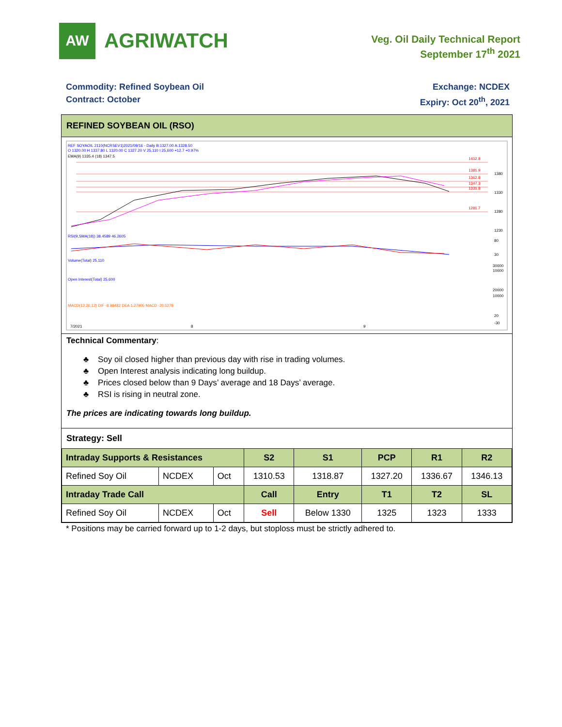AW
AGRIWATCH
Veg. Oil Daily Technical Report
September 17<sup>th</sup> 2021
Commodity: Refined Soybean Oil
Contract: October
Exchange: NCDEX
Expiry: Oct 20<sup>th</sup>, 2021
REFINED SOYBEAN OIL (RSO)
REF SOYAOIL 2110(NCRSEV1)2021/09/16 - Daily B:1327.00 A:1328.50
O 1320.00 H 1337.80 L 1320.00 C 1327.20 V 25,110 I 25,600 +12.7 +0.97%
EMA(9) 1335.4 (18) 1347.5
1412.8
1381.9
1362.8
1347.3
1331.8
1281.7
1380
1330
1280
1230
RSI(9,SMA(18)) 38.4589 46.2605
80
30
Volume(Total) 25,110
30000
10000
Open Interest(Total) 25,600
20000
10000
MACD(12,26,12) DIF -8.98482 DEA 1.27905 MACD -20.5278
20
-30
7/2021
8
9
Technical Commentary:
♣ Soy oil closed higher than previous day with rise in trading volumes.
♣ Open Interest analysis indicating long buildup.
♣ Prices closed below than 9 Days’ average and 18 Days’ average.
♣ RSI is rising in neutral zone.
The prices are indicating towards long buildup.
Strategy: Sell
| Intraday Supports & Resistances | | | S2 | S1 | PCP | R1 | R2 |
| --- | --- | --- | --- | --- | --- | --- | --- |
| Refined Soy Oil | NCDEX | Oct | 1310.53 | 1318.87 | 1327.20 | 1336.67 | 1346.13 |
| Intraday Trade Call | | | Call | Entry | T1 | T2 | SL |
| Refined Soy Oil | NCDEX | Oct | Sell | Below 1330 | 1325 | 1323 | 1333 |
* Positions may be carried forward up to 1-2 days, but stoploss must be strictly adhered to.